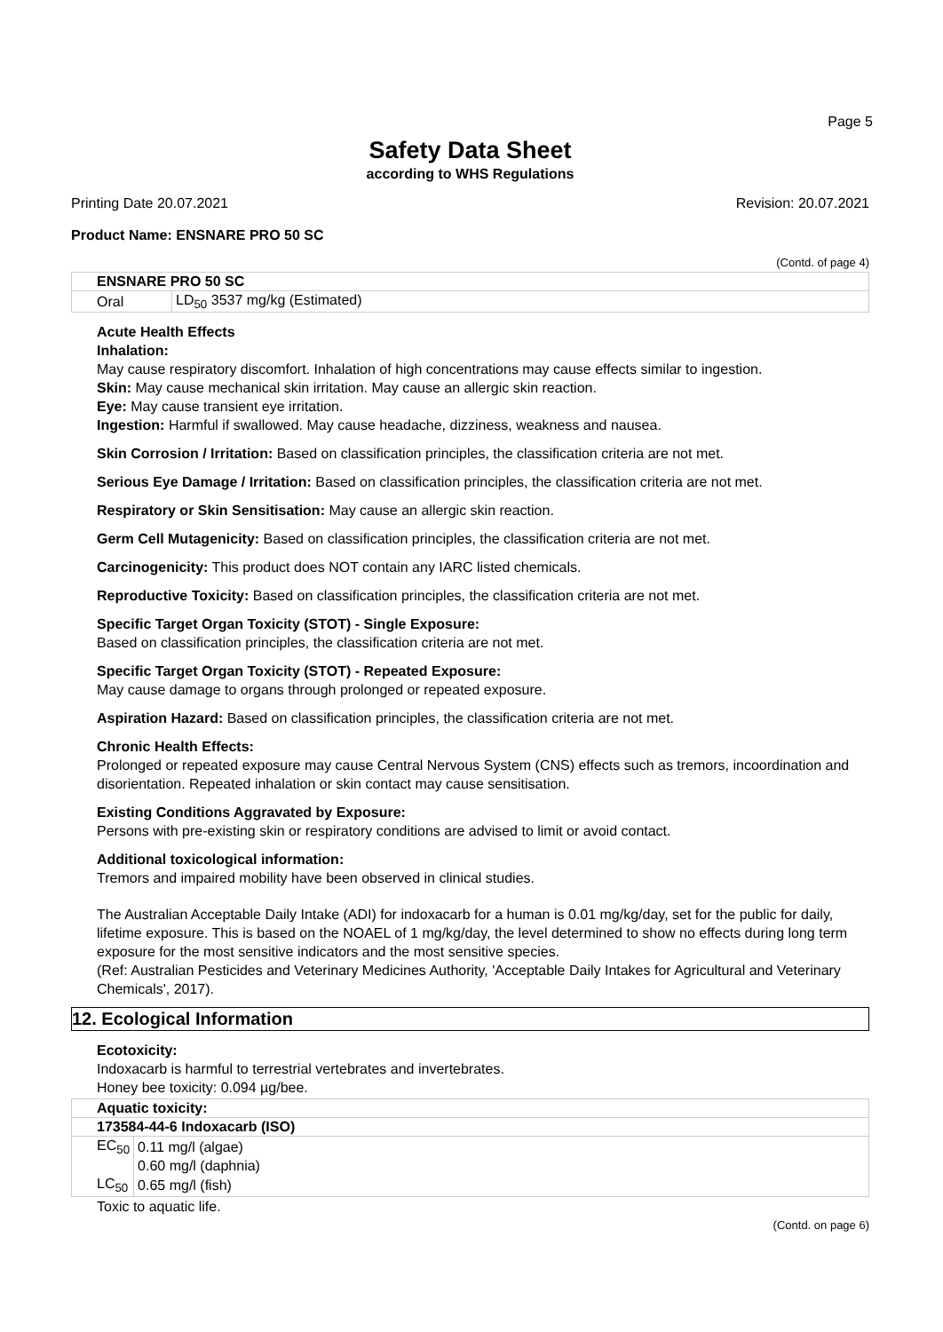Page 5
Safety Data Sheet
according to WHS Regulations
Printing Date 20.07.2021 Revision: 20.07.2021
Product Name: ENSNARE PRO 50 SC
(Contd. of page 4)
| ENSNARE PRO 50 SC | |
| Oral | LD<sub>50</sub> 3537 mg/kg (Estimated) |
Acute Health Effects
Inhalation:
May cause respiratory discomfort. Inhalation of high concentrations may cause effects similar to ingestion.
Skin: May cause mechanical skin irritation. May cause an allergic skin reaction.
Eye: May cause transient eye irritation.
Ingestion: Harmful if swallowed. May cause headache, dizziness, weakness and nausea.
Skin Corrosion / Irritation: Based on classification principles, the classification criteria are not met.
Serious Eye Damage / Irritation: Based on classification principles, the classification criteria are not met.
Respiratory or Skin Sensitisation: May cause an allergic skin reaction.
Germ Cell Mutagenicity: Based on classification principles, the classification criteria are not met.
Carcinogenicity: This product does NOT contain any IARC listed chemicals.
Reproductive Toxicity: Based on classification principles, the classification criteria are not met.
Specific Target Organ Toxicity (STOT) - Single Exposure:
Based on classification principles, the classification criteria are not met.
Specific Target Organ Toxicity (STOT) - Repeated Exposure:
May cause damage to organs through prolonged or repeated exposure.
Aspiration Hazard: Based on classification principles, the classification criteria are not met.
Chronic Health Effects:
Prolonged or repeated exposure may cause Central Nervous System (CNS) effects such as tremors, incoordination and disorientation. Repeated inhalation or skin contact may cause sensitisation.
Existing Conditions Aggravated by Exposure:
Persons with pre-existing skin or respiratory conditions are advised to limit or avoid contact.
Additional toxicological information:
Tremors and impaired mobility have been observed in clinical studies.
The Australian Acceptable Daily Intake (ADI) for indoxacarb for a human is 0.01 mg/kg/day, set for the public for daily, lifetime exposure. This is based on the NOAEL of 1 mg/kg/day, the level determined to show no effects during long term exposure for the most sensitive indicators and the most sensitive species.
(Ref: Australian Pesticides and Veterinary Medicines Authority, 'Acceptable Daily Intakes for Agricultural and Veterinary Chemicals', 2017).
12. Ecological Information
Ecotoxicity:
Indoxacarb is harmful to terrestrial vertebrates and invertebrates.
Honey bee toxicity: 0.094 µg/bee.
| Aquatic toxicity: | |
| 173584-44-6 Indoxacarb (ISO) | |
| EC<sub>50</sub> | 0.11 mg/l (algae) |
| | 0.60 mg/l (daphnia) |
| LC<sub>50</sub> | 0.65 mg/l (fish) |
Toxic to aquatic life.
(Contd. on page 6)